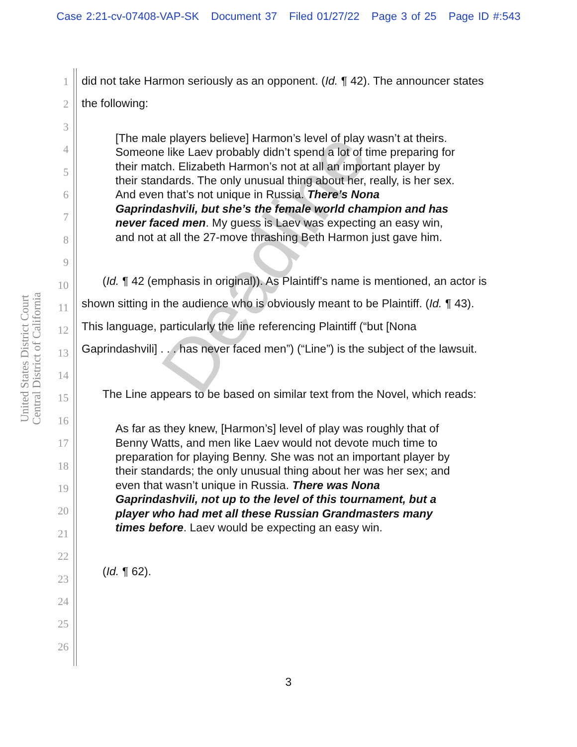Case 2:21-cv-07408-VAP-SK Document 37 Filed 01/27/22 Page 3 of 25 Page ID #:543
United States District Court
Central District of California
Deadline
1
2
3
4
5
6
7
8
9
10
11
12
13
14
15
16
17
18
19
20
21
22
23
24
25
26
did not take Harmon seriously as an opponent. (Id. ¶ 42). The announcer states the following:
[The male players believe] Harmon’s level of play wasn’t at theirs. Someone like Laev probably didn’t spend a lot of time preparing for their match. Elizabeth Harmon’s not at all an important player by their standards. The only unusual thing about her, really, is her sex. And even that’s not unique in Russia. There’s Nona Gaprindashvili, but she’s the female world champion and has never faced men. My guess is Laev was expecting an easy win, and not at all the 27-move thrashing Beth Harmon just gave him.
(Id. ¶ 42 (emphasis in original)). As Plaintiff’s name is mentioned, an actor is shown sitting in the audience who is obviously meant to be Plaintiff. (Id. ¶ 43). This language, particularly the line referencing Plaintiff (“but [Nona Gaprindashvili] . . . has never faced men”) (“Line”) is the subject of the lawsuit.
The Line appears to be based on similar text from the Novel, which reads:
As far as they knew, [Harmon’s] level of play was roughly that of Benny Watts, and men like Laev would not devote much time to preparation for playing Benny. She was not an important player by their standards; the only unusual thing about her was her sex; and even that wasn’t unique in Russia. There was Nona Gaprindashvili, not up to the level of this tournament, but a player who had met all these Russian Grandmasters many times before. Laev would be expecting an easy win.
(Id. ¶ 62).
3